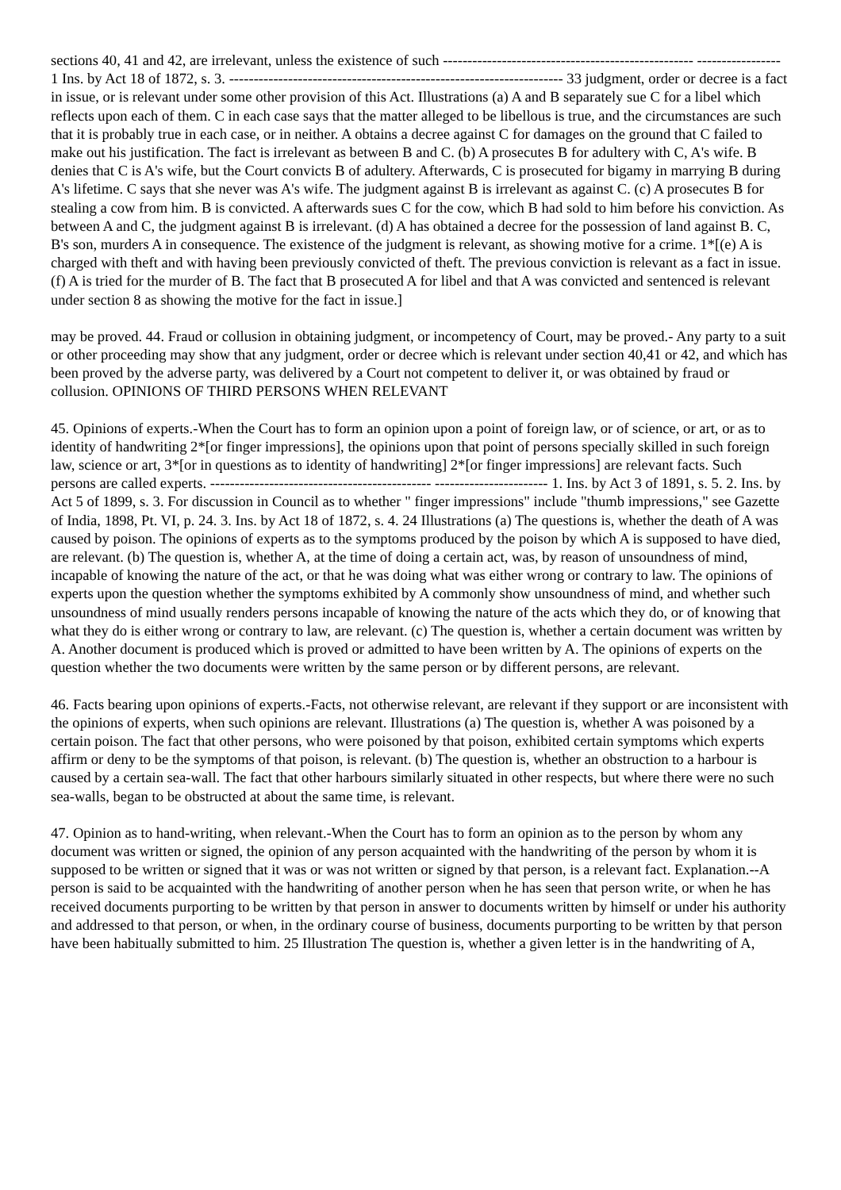sections 40, 41 and 42, are irrelevant, unless the existence of such --------------------------------------------------- ----------------- 1 Ins. by Act 18 of 1872, s. 3. -------------------------------------------------------------------- 33 judgment, order or decree is a fact in issue, or is relevant under some other provision of this Act. Illustrations (a) A and B separately sue C for a libel which reflects upon each of them. C in each case says that the matter alleged to be libellous is true, and the circumstances are such that it is probably true in each case, or in neither. A obtains a decree against C for damages on the ground that C failed to make out his justification. The fact is irrelevant as between B and C. (b) A prosecutes B for adultery with C, A's wife. B denies that C is A's wife, but the Court convicts B of adultery. Afterwards, C is prosecuted for bigamy in marrying B during A's lifetime. C says that she never was A's wife. The judgment against B is irrelevant as against C. (c) A prosecutes B for stealing a cow from him. B is convicted. A afterwards sues C for the cow, which B had sold to him before his conviction. As between A and C, the judgment against B is irrelevant. (d) A has obtained a decree for the possession of land against B. C, B's son, murders A in consequence. The existence of the judgment is relevant, as showing motive for a crime. 1*[(e) A is charged with theft and with having been previously convicted of theft. The previous conviction is relevant as a fact in issue. (f) A is tried for the murder of B. The fact that B prosecuted A for libel and that A was convicted and sentenced is relevant under section 8 as showing the motive for the fact in issue.]
may be proved. 44. Fraud or collusion in obtaining judgment, or incompetency of Court, may be proved.- Any party to a suit or other proceeding may show that any judgment, order or decree which is relevant under section 40,41 or 42, and which has been proved by the adverse party, was delivered by a Court not competent to deliver it, or was obtained by fraud or collusion. OPINIONS OF THIRD PERSONS WHEN RELEVANT
45. Opinions of experts.-When the Court has to form an opinion upon a point of foreign law, or of science, or art, or as to identity of handwriting 2*[or finger impressions], the opinions upon that point of persons specially skilled in such foreign law, science or art, 3*[or in questions as to identity of handwriting] 2*[or finger impressions] are relevant facts. Such persons are called experts. --------------------------------------------- ----------------------- 1. Ins. by Act 3 of 1891, s. 5. 2. Ins. by Act 5 of 1899, s. 3. For discussion in Council as to whether " finger impressions" include "thumb impressions," see Gazette of India, 1898, Pt. VI, p. 24. 3. Ins. by Act 18 of 1872, s. 4. 24 Illustrations (a) The questions is, whether the death of A was caused by poison. The opinions of experts as to the symptoms produced by the poison by which A is supposed to have died, are relevant. (b) The question is, whether A, at the time of doing a certain act, was, by reason of unsoundness of mind, incapable of knowing the nature of the act, or that he was doing what was either wrong or contrary to law. The opinions of experts upon the question whether the symptoms exhibited by A commonly show unsoundness of mind, and whether such unsoundness of mind usually renders persons incapable of knowing the nature of the acts which they do, or of knowing that what they do is either wrong or contrary to law, are relevant. (c) The question is, whether a certain document was written by A. Another document is produced which is proved or admitted to have been written by A. The opinions of experts on the question whether the two documents were written by the same person or by different persons, are relevant.
46. Facts bearing upon opinions of experts.-Facts, not otherwise relevant, are relevant if they support or are inconsistent with the opinions of experts, when such opinions are relevant. Illustrations (a) The question is, whether A was poisoned by a certain poison. The fact that other persons, who were poisoned by that poison, exhibited certain symptoms which experts affirm or deny to be the symptoms of that poison, is relevant. (b) The question is, whether an obstruction to a harbour is caused by a certain sea-wall. The fact that other harbours similarly situated in other respects, but where there were no such sea-walls, began to be obstructed at about the same time, is relevant.
47. Opinion as to hand-writing, when relevant.-When the Court has to form an opinion as to the person by whom any document was written or signed, the opinion of any person acquainted with the handwriting of the person by whom it is supposed to be written or signed that it was or was not written or signed by that person, is a relevant fact. Explanation.--A person is said to be acquainted with the handwriting of another person when he has seen that person write, or when he has received documents purporting to be written by that person in answer to documents written by himself or under his authority and addressed to that person, or when, in the ordinary course of business, documents purporting to be written by that person have been habitually submitted to him. 25 Illustration The question is, whether a given letter is in the handwriting of A,